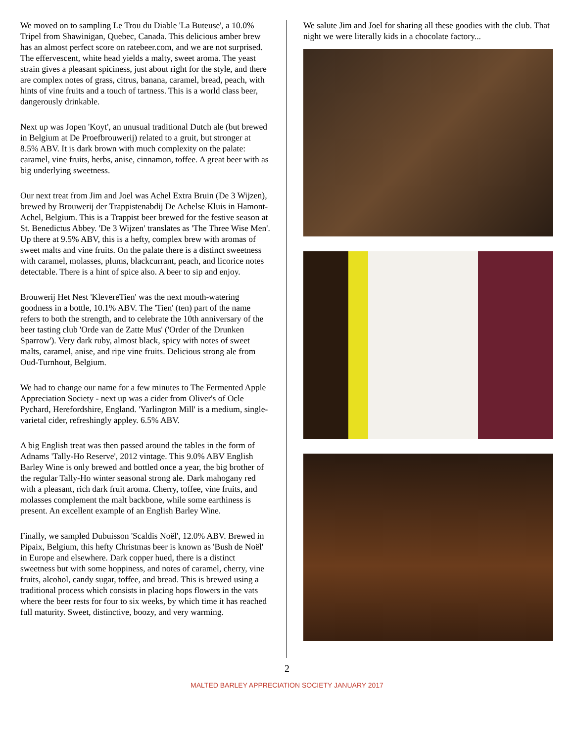We moved on to sampling Le Trou du Diable 'La Buteuse', a 10.0% Tripel from Shawinigan, Quebec, Canada. This delicious amber brew has an almost perfect score on ratebeer.com, and we are not surprised. The effervescent, white head yields a malty, sweet aroma. The yeast strain gives a pleasant spiciness, just about right for the style, and there are complex notes of grass, citrus, banana, caramel, bread, peach, with hints of vine fruits and a touch of tartness. This is a world class beer, dangerously drinkable.
Next up was Jopen 'Koyt', an unusual traditional Dutch ale (but brewed in Belgium at De Proefbrouwerij) related to a gruit, but stronger at 8.5% ABV. It is dark brown with much complexity on the palate: caramel, vine fruits, herbs, anise, cinnamon, toffee. A great beer with as big underlying sweetness.
Our next treat from Jim and Joel was Achel Extra Bruin (De 3 Wijzen), brewed by Brouwerij der Trappistenabdij De Achelse Kluis in Hamont-Achel, Belgium. This is a Trappist beer brewed for the festive season at St. Benedictus Abbey. 'De 3 Wijzen' translates as 'The Three Wise Men'. Up there at 9.5% ABV, this is a hefty, complex brew with aromas of sweet malts and vine fruits. On the palate there is a distinct sweetness with caramel, molasses, plums, blackcurrant, peach, and licorice notes detectable. There is a hint of spice also. A beer to sip and enjoy.
Brouwerij Het Nest 'KlevereTien' was the next mouth-watering goodness in a bottle, 10.1% ABV. The 'Tien' (ten) part of the name refers to both the strength, and to celebrate the 10th anniversary of the beer tasting club 'Orde van de Zatte Mus' ('Order of the Drunken Sparrow'). Very dark ruby, almost black, spicy with notes of sweet malts, caramel, anise, and ripe vine fruits. Delicious strong ale from Oud-Turnhout, Belgium.
We had to change our name for a few minutes to The Fermented Apple Appreciation Society - next up was a cider from Oliver's of Ocle Pychard, Herefordshire, England. 'Yarlington Mill' is a medium, single-varietal cider, refreshingly appley. 6.5% ABV.
A big English treat was then passed around the tables in the form of Adnams 'Tally-Ho Reserve', 2012 vintage. This 9.0% ABV English Barley Wine is only brewed and bottled once a year, the big brother of the regular Tally-Ho winter seasonal strong ale. Dark mahogany red with a pleasant, rich dark fruit aroma. Cherry, toffee, vine fruits, and molasses complement the malt backbone, while some earthiness is present. An excellent example of an English Barley Wine.
Finally, we sampled Dubuisson 'Scaldis Noël', 12.0% ABV. Brewed in Pipaix, Belgium, this hefty Christmas beer is known as 'Bush de Noël' in Europe and elsewhere. Dark copper hued, there is a distinct sweetness but with some hoppiness, and notes of caramel, cherry, vine fruits, alcohol, candy sugar, toffee, and bread. This is brewed using a traditional process which consists in placing hops flowers in the vats where the beer rests for four to six weeks, by which time it has reached full maturity. Sweet, distinctive, boozy, and very warming.
We salute Jim and Joel for sharing all these goodies with the club. That night we were literally kids in a chocolate factory...
2
MALTED BARLEY APPRECIATION SOCIETY JANUARY 2017